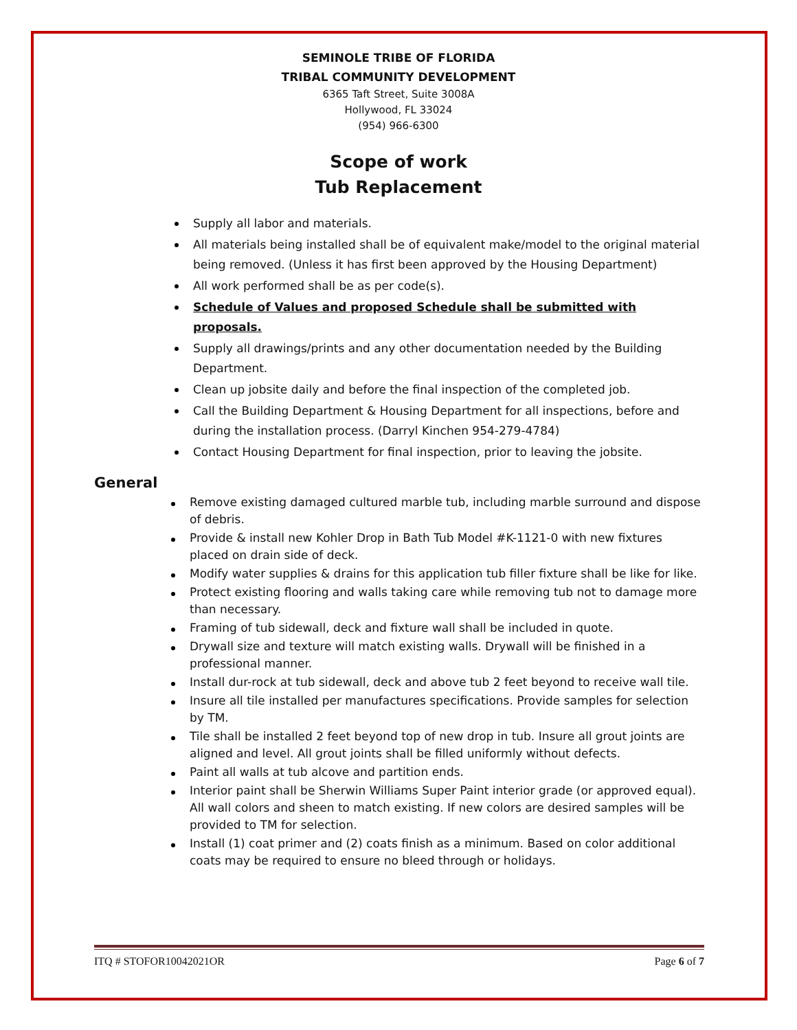SEMINOLE TRIBE OF FLORIDA
TRIBAL COMMUNITY DEVELOPMENT
6365 Taft Street, Suite 3008A
Hollywood, FL 33024
(954) 966-6300
Scope of work
Tub Replacement
Supply all labor and materials.
All materials being installed shall be of equivalent make/model to the original material being removed. (Unless it has first been approved by the Housing Department)
All work performed shall be as per code(s).
Schedule of Values and proposed Schedule shall be submitted with proposals.
Supply all drawings/prints and any other documentation needed by the Building Department.
Clean up jobsite daily and before the final inspection of the completed job.
Call the Building Department & Housing Department for all inspections, before and during the installation process. (Darryl Kinchen 954-279-4784)
Contact Housing Department for final inspection, prior to leaving the jobsite.
General
Remove existing damaged cultured marble tub, including marble surround and dispose of debris.
Provide & install new Kohler Drop in Bath Tub Model #K-1121-0 with new fixtures placed on drain side of deck.
Modify water supplies & drains for this application tub filler fixture shall be like for like.
Protect existing flooring and walls taking care while removing tub not to damage more than necessary.
Framing of tub sidewall, deck and fixture wall shall be included in quote.
Drywall size and texture will match existing walls. Drywall will be finished in a professional manner.
Install dur-rock at tub sidewall, deck and above tub 2 feet beyond to receive wall tile.
Insure all tile installed per manufactures specifications. Provide samples for selection by TM.
Tile shall be installed 2 feet beyond top of new drop in tub. Insure all grout joints are aligned and level. All grout joints shall be filled uniformly without defects.
Paint all walls at tub alcove and partition ends.
Interior paint shall be Sherwin Williams Super Paint interior grade (or approved equal). All wall colors and sheen to match existing. If new colors are desired samples will be provided to TM for selection.
Install (1) coat primer and (2) coats finish as a minimum. Based on color additional coats may be required to ensure no bleed through or holidays.
ITQ # STOFOR10042021OR Page 6 of 7